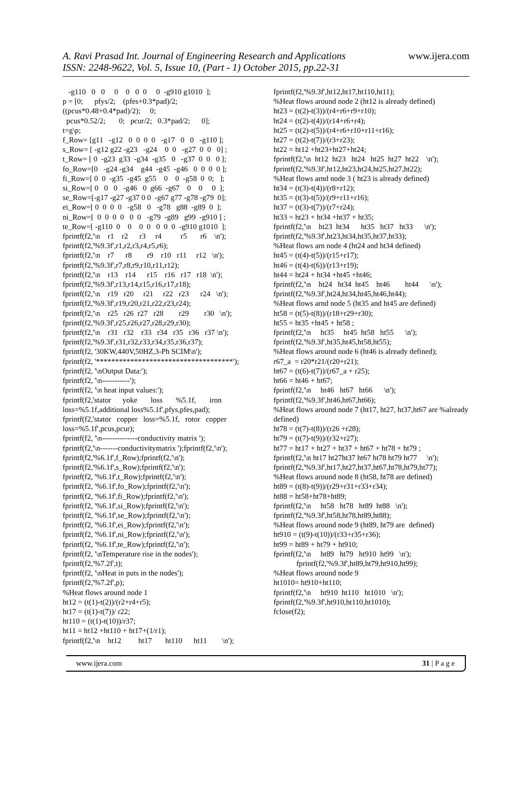A. Ravi Prasad Int. Journal of Engineering Research and Applications www.ijera.com
ISSN: 2248-9622, Vol. 5, Issue 10, (Part - 1) October 2015, pp.22-31
-g110 0 0 0 0 0 0 0 -g910 g1010 ]; p = [0; pfys/2; (pfes+0.3*pad)/2; ((pcus*0.48+0.4*pad)/2); 0; pcus*0.52/2; 0; pcur/2; 0.3*pad/2; 0]; t=g\p; f_Row= [g11 -g12 0 0 0 0 -g17 0 0 -g110 ]; s_Row= [ -g12 g22 -g23 -g24 0 0 -g27 0 0 0] ; t_Row= [ 0 -g23 g33 -g34 -g35 0 -g37 0 0 0 ]; fo_Row=[0 -g24 -g34 g44 -g45 -g46 0 0 0 0 ]; fi_Row=[ 0 0 -g35 -g45 g55 0 0 -g58 0 0; ]; si_Row=[ 0 0 0 -g46 0 g66 -g67 0 0 0 ]; se_Row=[-g17 -g27 -g37 0 0 -g67 g77 -g78 -g79 0]; ei_Row=[ 0 0 0 0 -g58 0 -g78 g88 -g89 0 ]; ni_Row=[ 0 0 0 0 0 0 -g79 -g89 g99 -g910 ] ; te_Row=[ -g110 0 0 0 0 0 0 0 -g910 g1010 ]; fprintf(f2,'\n r1 r2 r3 r4 r5 r6 \n'); fprintf(f2,'%9.3f',r1,r2,r3,r4,r5,r6); fprintf(f2,'\n r7 r8 r9 r10 r11 r12 \n'); fprintf(f2,'%9.3f',r7,r8,r9,r10,r11,r12); fprintf(f2,'\n r13 r14 r15 r16 r17 r18 \n'); fprintf(f2,'%9.3f',r13,r14,r15,r16,r17,r18); fprintf(f2,'\n r19 r20 r21 r22 r23 r24 \n'); fprintf(f2,'%9.3f',r19,r20,r21,r22,r23,r24); fprintf(f2,'\n r25 r26 r27 r28 r29 r30 \n'); fprintf(f2,'%9.3f',r25,r26,r27,r28,r29,r30); fprintf(f2,'\n r31 r32 r33 r34 r35 r36 r37 \n'); fprintf(f2,'%9.3f',r31,r32,r33,r34,r35,r36,r37); fprintf(f2, '30KW,440V,50HZ,3-Ph SCIM\n'); fprintf(f2, '************************************'); fprintf(f2, '\nOutput Data:'); fprintf(f2, '\n-----------'); fprintf(f2, '\n heat input values:'); fprintf(f2,'stator yoke loss %5.1f, iron loss=%5.1f,additional loss%5.1f',pfys,pfes,pad); fprintf(f2,'stator copper loss=%5.1f, rotor copper loss=%5.1f',pcus,pcur); fprintf(f2, '\n--------------conductivity matrix '); fprintf(f2,'\n-------conductivitymatrix ');fprintf(f2,'\n'); fprintf(f2,'%6.1f',f_Row);fprintf(f2,'\n'); fprintf(f2,'%6.1f',s_Row);fprintf(f2,'\n'); fprintf(f2, '%6.1f',t_Row);fprintf(f2,'\n'); fprintf(f2, '%6.1f',fo_Row);fprintf(f2,'\n'); fprintf(f2, '%6.1f',fi_Row);fprintf(f2,'\n'); fprintf(f2, '%6.1f',si_Row);fprintf(f2,'\n'); fprintf(f2, '%6.1f',se_Row);fprintf(f2,'\n'); fprintf(f2, '%6.1f',ei_Row);fprintf(f2,'\n'); fprintf(f2, '%6.1f',ni_Row);fprintf(f2,'\n'); fprintf(f2, '%6.1f',te_Row);fprintf(f2,'\n'); fprintf(f2, '\nTemperature rise in the nodes'); fprintf(f2,'%7.2f',t); fprintf(f2, '\nHeat in puts in the nodes'); fprintf(f2,'%7.2f',p); %Heat flows around node 1 ht12 = (t(1)-t(2))/(r2+r4+r5); ht17 = (t(1)-t(7))/ r22; ht110 = (t(1)-t(10))/r37; ht11 = ht12 +ht110 + ht17+(1/r1); fprintf(f2,'\n ht12 ht17 ht110 ht11 \n');
fprintf(f2,'%9.3f',ht12,ht17,ht110,ht11); %Heat flows around node 2 (ht12 is already defined) ht23 = (t(2)-t(3))/(r4+r6+r9+r10); ht24 = (t(2)-t(4))/(r14+r6+r4); ht25 = (t(2)-t(5))/(r4+r6+r10+r11+r16); ht27 = (t(2)-t(7))/(r3+r23); ht22 = ht12 +ht23+ht27+ht24; fprintf(f2,'\n ht12 ht23 ht24 ht25 ht27 ht22 \n'); fprintf(f2,'%9.3f',ht12,ht23,ht24,ht25,ht27,ht22); %Heat flows arnd node 3 ( ht23 is already defined) ht34 = (t(3)-t(4))/(r8+r12); ht35 = (t(3)-t(5))/(r9+r11+r16); ht37 = (t(3)-t(7))/(r7+r24); ht33 = ht23 + ht34 +ht37 + ht35; fprintf(f2,'\n ht23 ht34 ht35 ht37 ht33 \n'); fprintf(f2,'%9.3f',ht23,ht34,ht35,ht37,ht33); %Heat flows arn node 4 (ht24 and ht34 defined) ht45 = (t(4)-t(5))/(r15+r17); ht46 = (t(4)-t(6))/(r13+r19); ht44 = ht24 + ht34 +ht45 +ht46; fprintf(f2,'\n ht24 ht34 ht45 ht46 ht44 \n'); fprintf(f2,'%9.3f',ht24,ht34,ht45,ht46,ht44); %Heat flows arnd node 5 (ht35 and ht45 are defined) ht58 = (t(5)-t(8))/(r18+r29+r30); ht55 = ht35 +ht45 + ht58 ; fprintf(f2,'\n ht35 ht45 ht58 ht55 \n'); fprintf(f2,'%9.3f',ht35,ht45,ht58,ht55); %Heat flows around node 6 (ht46 is already defined); r67_a = r20*r21/(r20+r21); ht67 = (t(6)-t(7))/(r67_a + r25); ht66 = ht46 + ht67; fprintf(f2,'\n ht46 ht67 ht66 \n'); fprintf(f2,'%9.3f',ht46,ht67,ht66); %Heat flows around node 7 (ht17, ht27, ht37,ht67 are %already defined) ht78 = (t(7)-t(8))/(r26 +r28); ht79 = (t(7)-t(9))/(r32+r27); ht77 = ht17 + ht27 + ht37 + ht67 + ht78 + ht79 ; fprintf(f2,'\n ht17 ht27ht37 ht67 ht78 ht79 ht77 \n'); fprintf(f2,'%9.3f',ht17,ht27,ht37,ht67,ht78,ht79,ht77); %Heat flows around node 8 (ht58, ht78 are defined) ht89 = (t(8)-t(9))/(r29+r31+r33+r34); ht88 = ht58+ht78+ht89; fprintf(f2,'\n ht58 ht78 ht89 ht88 \n'); fprintf(f2,'%9.3f',ht58,ht78,ht89,ht88); %Heat flows around node 9 (ht89, ht79 are defined) ht910 = (t(9)-t(10))/(r33+r35+r36); ht99 = ht89 + ht79 + ht910; fprintf(f2,'\n ht89 ht79 ht910 ht99 \n'); fprintf(f2,'%9.3f',ht89,ht79,ht910,ht99); %Heat flows around node 9 ht1010= ht910+ht110; fprintf(f2,'\n ht910 ht110 ht1010 \n'); fprintf(f2,'%9.3f',ht910,ht110,ht1010); fclose(f2);
www.ijera.com 31 | P a g e